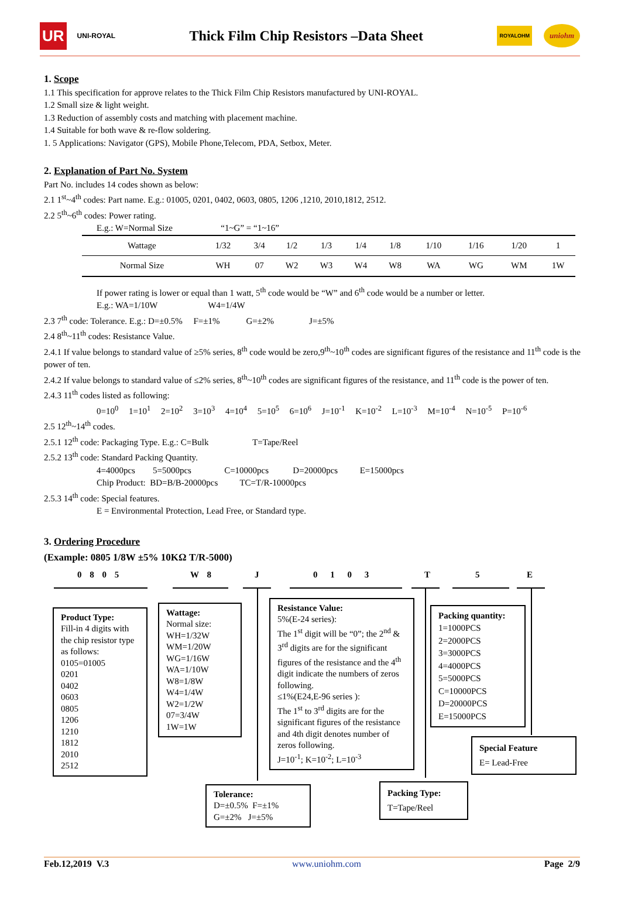UR UNI-ROYAL
Thick Film Chip Resistors –Data Sheet
ROYALOHM uniohm
1. Scope
1.1 This specification for approve relates to the Thick Film Chip Resistors manufactured by UNI-ROYAL.
1.2 Small size & light weight.
1.3 Reduction of assembly costs and matching with placement machine.
1.4 Suitable for both wave & re-flow soldering.
1. 5 Applications: Navigator (GPS), Mobile Phone,Telecom, PDA, Setbox, Meter.
2. Explanation of Part No. System
Part No. includes 14 codes shown as below:
2.1 1<sup>st</sup>~4<sup>th</sup> codes: Part name. E.g.: 01005, 0201, 0402, 0603, 0805, 1206 ,1210, 2010,1812, 2512.
2.2 5<sup>th</sup>~6<sup>th</sup> codes: Power rating.
E.g.: W=Normal Size “1~G” = “1~16”
| Wattage | 1/32 | 3/4 | 1/2 | 1/3 | 1/4 | 1/8 | 1/10 | 1/16 | 1/20 | 1 |
| Normal Size | WH | 07 | W2 | W3 | W4 | W8 | WA | WG | WM | 1W |
If power rating is lower or equal than 1 watt, 5<sup>th</sup> code would be “W” and 6<sup>th</sup> code would be a number or letter.
E.g.: WA=1/10W W4=1/4W
2.3 7<sup>th</sup> code: Tolerance. E.g.: D=±0.5% F=±1% G=±2% J=±5%
2.4 8<sup>th</sup>~11<sup>th</sup> codes: Resistance Value.
2.4.1 If value belongs to standard value of ≥5% series, 8<sup>th</sup> code would be zero,9<sup>th</sup>~10<sup>th</sup> codes are significant figures of the resistance and 11<sup>th</sup> code is the power of ten.
2.4.2 If value belongs to standard value of ≤2% series, 8<sup>th</sup>~10<sup>th</sup> codes are significant figures of the resistance, and 11<sup>th</sup> code is the power of ten.
2.4.3 11<sup>th</sup> codes listed as following:
0=10<sup>0</sup> 1=10<sup>1</sup> 2=10<sup>2</sup> 3=10<sup>3</sup> 4=10<sup>4</sup> 5=10<sup>5</sup> 6=10<sup>6</sup> J=10<sup>-1</sup> K=10<sup>-2</sup> L=10<sup>-3</sup> M=10<sup>-4</sup> N=10<sup>-5</sup> P=10<sup>-6</sup>
2.5 12<sup>th</sup>~14<sup>th</sup> codes.
2.5.1 12<sup>th</sup> code: Packaging Type. E.g.: C=Bulk T=Tape/Reel
2.5.2 13<sup>th</sup> code: Standard Packing Quantity.
4=4000pcs 5=5000pcs C=10000pcs D=20000pcs E=15000pcs
Chip Product: BD=B/B-20000pcs TC=T/R-10000pcs
2.5.3 14<sup>th</sup> code: Special features.
E = Environmental Protection, Lead Free, or Standard type.
3. Ordering Procedure
(Example: 0805 1/8W ±5% 10KΩ T/R-5000)
0 8 0 5 W 8 J 0 1 0 3 T 5 E
Product Type:
Fill-in 4 digits with the chip resistor type as follows:
0105=01005
0201
0402
0603
0805
1206
1210
1812
2010
2512
Wattage:
Normal size:
WH=1/32W
WM=1/20W
WG=1/16W
WA=1/10W
W8=1/8W
W4=1/4W
W2=1/2W
07=3/4W
1W=1W
Resistance Value:
5%(E-24 series):
The 1<sup>st</sup> digit will be “0”; the 2<sup>nd</sup> & 3<sup>rd</sup> digits are for the significant figures of the resistance and the 4<sup>th</sup> digit indicate the numbers of zeros following.
≤1%(E24,E-96 series ):
The 1<sup>st</sup> to 3<sup>rd</sup> digits are for the significant figures of the resistance and 4th digit denotes number of zeros following.
J=10<sup>-1</sup>; K=10<sup>-2</sup>; L=10<sup>-3</sup>
Packing quantity:
1=1000PCS
2=2000PCS
3=3000PCS
4=4000PCS
5=5000PCS
C=10000PCS
D=20000PCS
E=15000PCS
Special Feature
E= Lead-Free
Tolerance:
D=±0.5% F=±1%
G=±2% J=±5%
Packing Type:
T=Tape/Reel
Feb.12,2019 V.3 www.uniohm.com Page 2/9